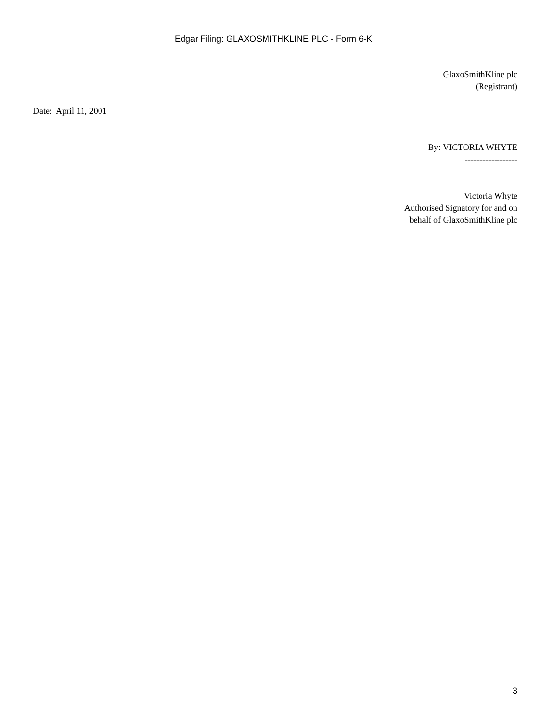Edgar Filing: GLAXOSMITHKLINE PLC - Form 6-K
GlaxoSmithKline plc
(Registrant)
Date: April 11, 2001
By: VICTORIA WHYTE
------------------
Victoria Whyte
Authorised Signatory for and on
behalf of GlaxoSmithKline plc
3